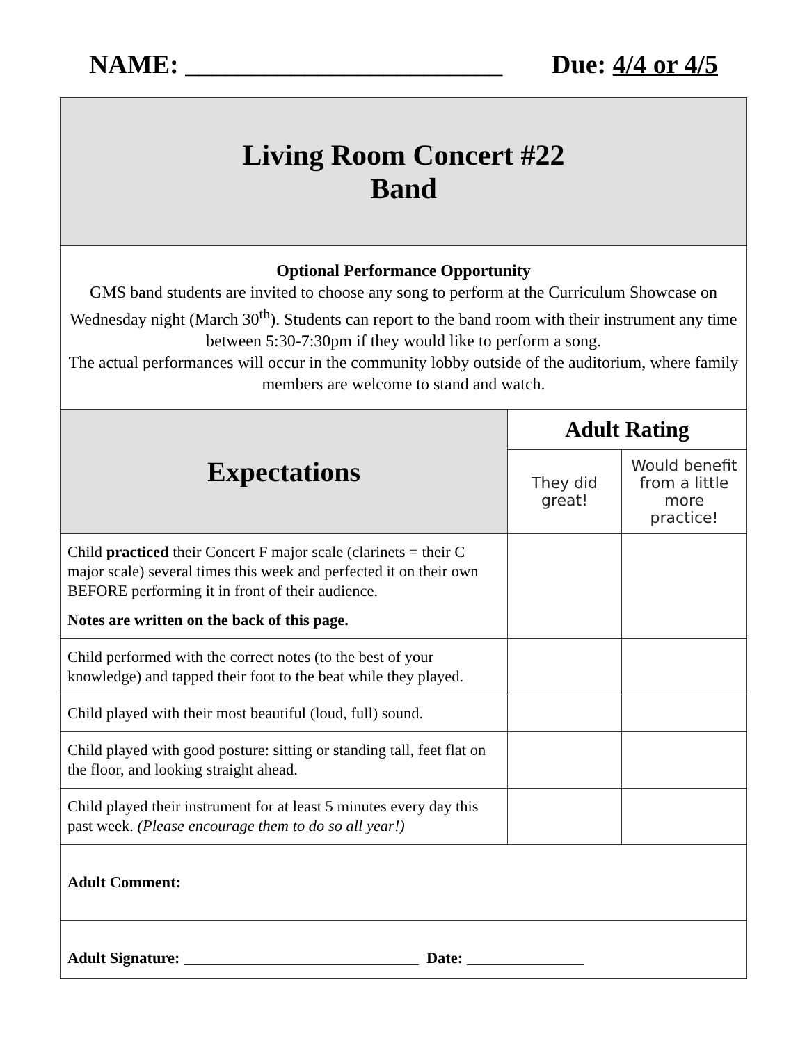NAME: ________________________ Due: 4/4 or 4/5
| Living Room Concert #22 Band | | |
| Optional Performance Opportunity GMS band students are invited to choose any song to perform at the Curriculum Showcase on Wednesday night (March 30<sup>th</sup>). Students can report to the band room with their instrument any time between 5:30-7:30pm if they would like to perform a song. The actual performances will occur in the community lobby outside of the auditorium, where family members are welcome to stand and watch. | | |
| Expectations | Adult Rating | |
| | They did great! | Would benefit from a little more practice! |
| Child practiced their Concert F major scale (clarinets = their C major scale) several times this week and perfected it on their own BEFORE performing it in front of their audience. Notes are written on the back of this page. | | |
| Child performed with the correct notes (to the best of your knowledge) and tapped their foot to the beat while they played. | | |
| Child played with their most beautiful (loud, full) sound. | | |
| Child played with good posture: sitting or standing tall, feet flat on the floor, and looking straight ahead. | | |
| Child played their instrument for at least 5 minutes every day this past week. (Please encourage them to do so all year!) | | |
| Adult Comment: | | |
| Adult Signature: ______________________________ Date: _______________ | | |